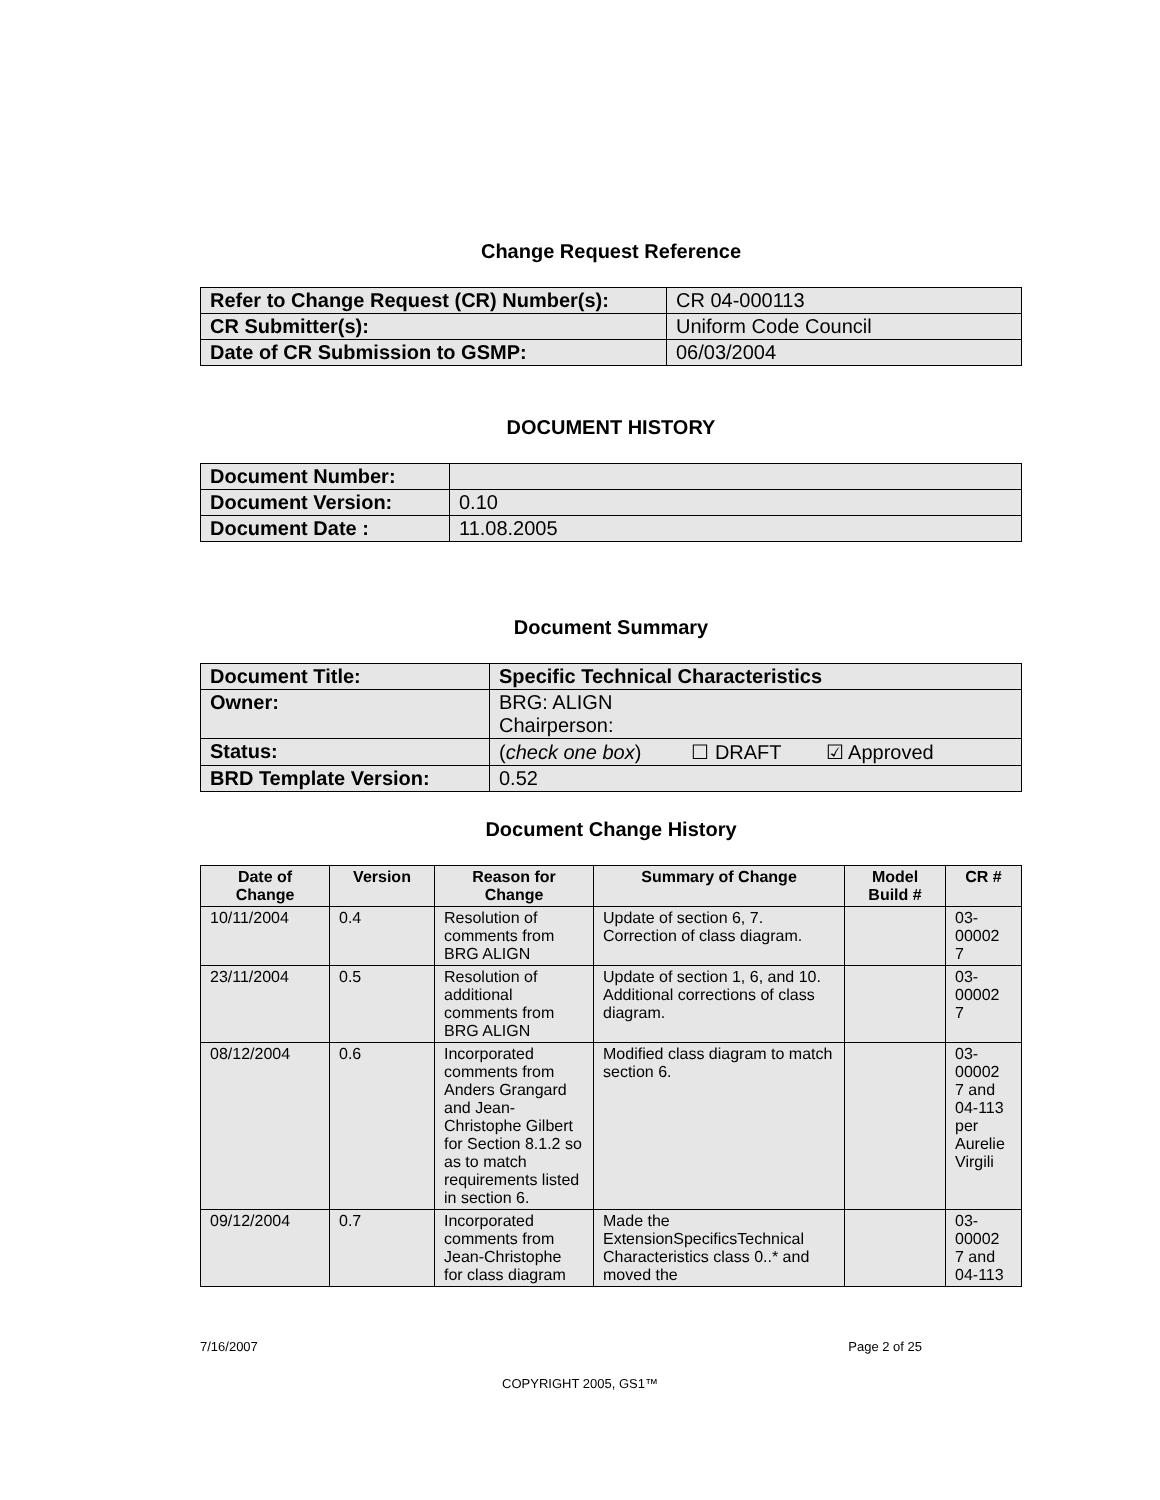Change Request Reference
| Refer to Change Request (CR) Number(s): | CR 04-000113 |
| CR Submitter(s): | Uniform Code Council |
| Date of CR Submission to GSMP: | 06/03/2004 |
DOCUMENT HISTORY
| Document Number: | |
| Document Version: | 0.10 |
| Document Date : | 11.08.2005 |
Document Summary
| Document Title: | Specific Technical Characteristics |
| Owner: | BRG: ALIGN Chairperson: |
| Status: | ( check one box ) ☐ DRAFT ☑ Approved |
| BRD Template Version: | 0.52 |
Document Change History
| Date of Change | Version | Reason for Change | Summary of Change | Model Build # | CR # |
| --- | --- | --- | --- | --- | --- |
| 10/11/2004 | 0.4 | Resolution of comments from BRG ALIGN | Update of section 6, 7. Correction of class diagram. | | 03-00002 7 |
| 23/11/2004 | 0.5 | Resolution of additional comments from BRG ALIGN | Update of section 1, 6, and 10. Additional corrections of class diagram. | | 03-00002 7 |
| 08/12/2004 | 0.6 | Incorporated comments from Anders Grangard and Jean-Christophe Gilbert for Section 8.1.2 so as to match requirements listed in section 6. | Modified class diagram to match section 6. | | 03-00002 7 and 04-113 per Aurelie Virgili |
| 09/12/2004 | 0.7 | Incorporated comments from Jean-Christophe for class diagram | Made the ExtensionSpecificsTechnical Characteristics class 0..* and moved the | | 03-00002 7 and 04-113 |
7/16/2007 Page 2 of 25
COPYRIGHT 2005, GS1™